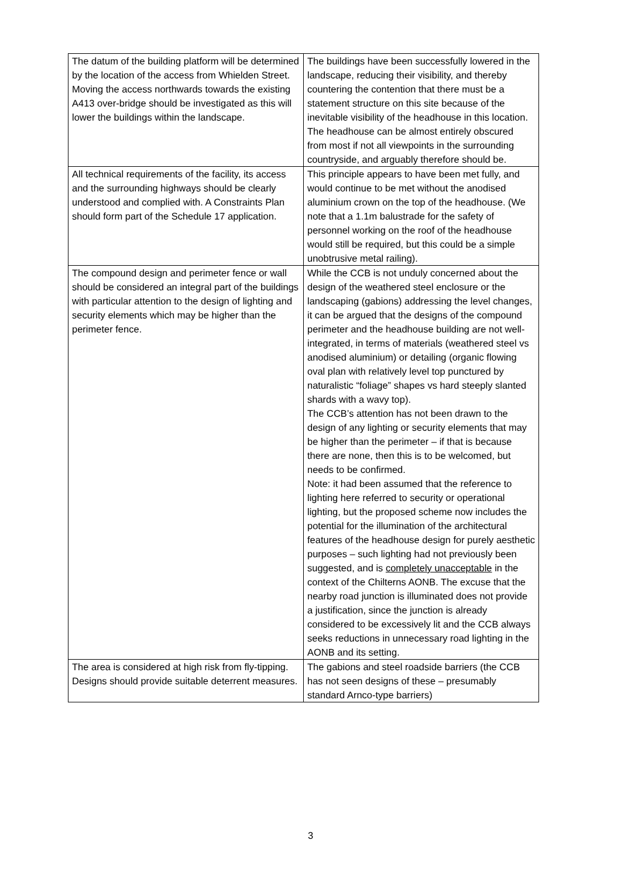| The datum of the building platform will be determined by the location of the access from Whielden Street. Moving the access northwards towards the existing A413 over-bridge should be investigated as this will lower the buildings within the landscape. | The buildings have been successfully lowered in the landscape, reducing their visibility, and thereby countering the contention that there must be a statement structure on this site because of the inevitable visibility of the headhouse in this location. The headhouse can be almost entirely obscured from most if not all viewpoints in the surrounding countryside, and arguably therefore should be. |
| All technical requirements of the facility, its access and the surrounding highways should be clearly understood and complied with. A Constraints Plan should form part of the Schedule 17 application. | This principle appears to have been met fully, and would continue to be met without the anodised aluminium crown on the top of the headhouse. (We note that a 1.1m balustrade for the safety of personnel working on the roof of the headhouse would still be required, but this could be a simple unobtrusive metal railing). |
| The compound design and perimeter fence or wall should be considered an integral part of the buildings with particular attention to the design of lighting and security elements which may be higher than the perimeter fence. | While the CCB is not unduly concerned about the design of the weathered steel enclosure or the landscaping (gabions) addressing the level changes, it can be argued that the designs of the compound perimeter and the headhouse building are not well-integrated, in terms of materials (weathered steel vs anodised aluminium) or detailing (organic flowing oval plan with relatively level top punctured by naturalistic “foliage” shapes vs hard steeply slanted shards with a wavy top). The CCB’s attention has not been drawn to the design of any lighting or security elements that may be higher than the perimeter – if that is because there are none, then this is to be welcomed, but needs to be confirmed. Note: it had been assumed that the reference to lighting here referred to security or operational lighting, but the proposed scheme now includes the potential for the illumination of the architectural features of the headhouse design for purely aesthetic purposes – such lighting had not previously been suggested, and is completely unacceptable in the context of the Chilterns AONB. The excuse that the nearby road junction is illuminated does not provide a justification, since the junction is already considered to be excessively lit and the CCB always seeks reductions in unnecessary road lighting in the AONB and its setting. |
| The area is considered at high risk from fly-tipping. Designs should provide suitable deterrent measures. | The gabions and steel roadside barriers (the CCB has not seen designs of these – presumably standard Arnco-type barriers) |
3